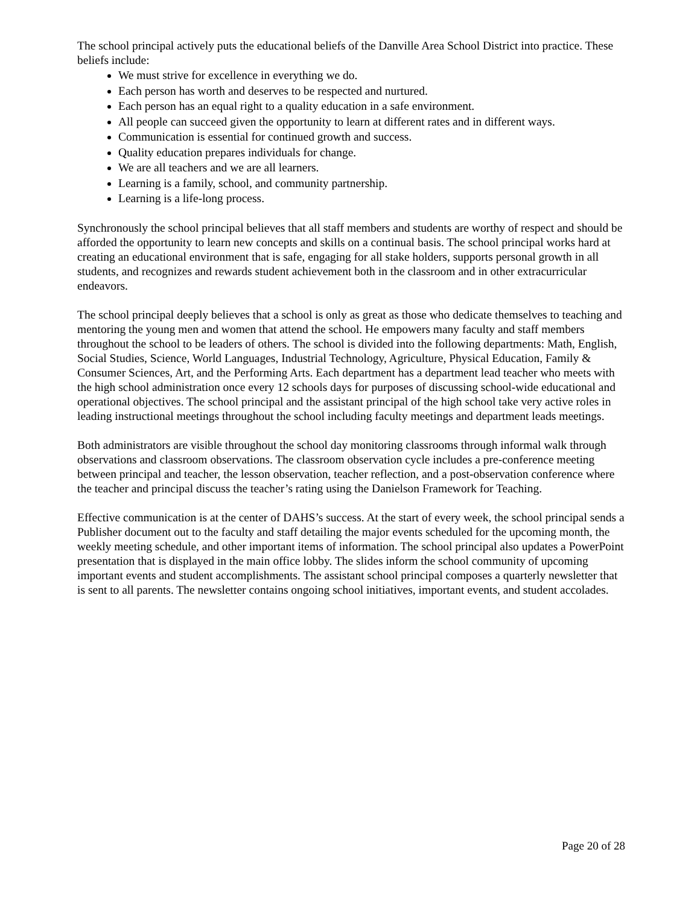The school principal actively puts the educational beliefs of the Danville Area School District into practice. These beliefs include:
We must strive for excellence in everything we do.
Each person has worth and deserves to be respected and nurtured.
Each person has an equal right to a quality education in a safe environment.
All people can succeed given the opportunity to learn at different rates and in different ways.
Communication is essential for continued growth and success.
Quality education prepares individuals for change.
We are all teachers and we are all learners.
Learning is a family, school, and community partnership.
Learning is a life-long process.
Synchronously the school principal believes that all staff members and students are worthy of respect and should be afforded the opportunity to learn new concepts and skills on a continual basis. The school principal works hard at creating an educational environment that is safe, engaging for all stake holders, supports personal growth in all students, and recognizes and rewards student achievement both in the classroom and in other extracurricular endeavors.
The school principal deeply believes that a school is only as great as those who dedicate themselves to teaching and mentoring the young men and women that attend the school. He empowers many faculty and staff members throughout the school to be leaders of others. The school is divided into the following departments: Math, English, Social Studies, Science, World Languages, Industrial Technology, Agriculture, Physical Education, Family & Consumer Sciences, Art, and the Performing Arts. Each department has a department lead teacher who meets with the high school administration once every 12 schools days for purposes of discussing school-wide educational and operational objectives. The school principal and the assistant principal of the high school take very active roles in leading instructional meetings throughout the school including faculty meetings and department leads meetings.
Both administrators are visible throughout the school day monitoring classrooms through informal walk through observations and classroom observations. The classroom observation cycle includes a pre-conference meeting between principal and teacher, the lesson observation, teacher reflection, and a post-observation conference where the teacher and principal discuss the teacher’s rating using the Danielson Framework for Teaching.
Effective communication is at the center of DAHS’s success. At the start of every week, the school principal sends a Publisher document out to the faculty and staff detailing the major events scheduled for the upcoming month, the weekly meeting schedule, and other important items of information. The school principal also updates a PowerPoint presentation that is displayed in the main office lobby. The slides inform the school community of upcoming important events and student accomplishments. The assistant school principal composes a quarterly newsletter that is sent to all parents. The newsletter contains ongoing school initiatives, important events, and student accolades.
Page 20 of 28